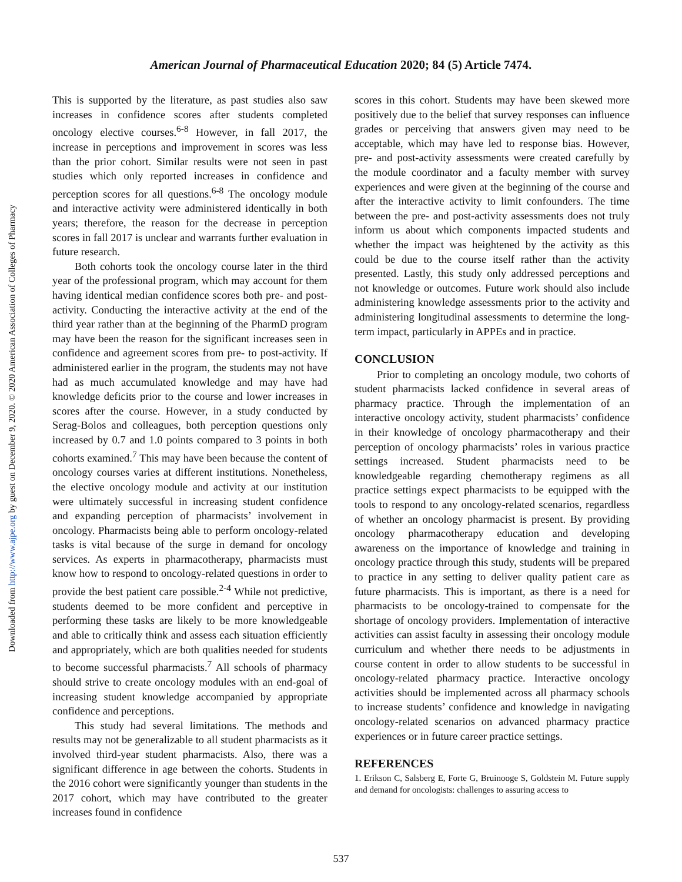Downloaded from http://www.ajpe.org by guest on December 9, 2020. © 2020 American Association of Colleges of Pharmacy
American Journal of Pharmaceutical Education 2020; 84 (5) Article 7474.
This is supported by the literature, as past studies also saw increases in confidence scores after students completed oncology elective courses.<sup>6-8</sup> However, in fall 2017, the increase in perceptions and improvement in scores was less than the prior cohort. Similar results were not seen in past studies which only reported increases in confidence and perception scores for all questions.<sup>6-8</sup> The oncology module and interactive activity were administered identically in both years; therefore, the reason for the decrease in perception scores in fall 2017 is unclear and warrants further evaluation in future research.
Both cohorts took the oncology course later in the third year of the professional program, which may account for them having identical median confidence scores both pre- and post-activity. Conducting the interactive activity at the end of the third year rather than at the beginning of the PharmD program may have been the reason for the significant increases seen in confidence and agreement scores from pre- to post-activity. If administered earlier in the program, the students may not have had as much accumulated knowledge and may have had knowledge deficits prior to the course and lower increases in scores after the course. However, in a study conducted by Serag-Bolos and colleagues, both perception questions only increased by 0.7 and 1.0 points compared to 3 points in both cohorts examined.<sup>7</sup> This may have been because the content of oncology courses varies at different institutions. Nonetheless, the elective oncology module and activity at our institution were ultimately successful in increasing student confidence and expanding perception of pharmacists’ involvement in oncology. Pharmacists being able to perform oncology-related tasks is vital because of the surge in demand for oncology services. As experts in pharmacotherapy, pharmacists must know how to respond to oncology-related questions in order to provide the best patient care possible.<sup>2-4</sup> While not predictive, students deemed to be more confident and perceptive in performing these tasks are likely to be more knowledgeable and able to critically think and assess each situation efficiently and appropriately, which are both qualities needed for students to become successful pharmacists.<sup>7</sup> All schools of pharmacy should strive to create oncology modules with an end-goal of increasing student knowledge accompanied by appropriate confidence and perceptions.
This study had several limitations. The methods and results may not be generalizable to all student pharmacists as it involved third-year student pharmacists. Also, there was a significant difference in age between the cohorts. Students in the 2016 cohort were significantly younger than students in the 2017 cohort, which may have contributed to the greater increases found in confidence
scores in this cohort. Students may have been skewed more positively due to the belief that survey responses can influence grades or perceiving that answers given may need to be acceptable, which may have led to response bias. However, pre- and post-activity assessments were created carefully by the module coordinator and a faculty member with survey experiences and were given at the beginning of the course and after the interactive activity to limit confounders. The time between the pre- and post-activity assessments does not truly inform us about which components impacted students and whether the impact was heightened by the activity as this could be due to the course itself rather than the activity presented. Lastly, this study only addressed perceptions and not knowledge or outcomes. Future work should also include administering knowledge assessments prior to the activity and administering longitudinal assessments to determine the long-term impact, particularly in APPEs and in practice.
CONCLUSION
Prior to completing an oncology module, two cohorts of student pharmacists lacked confidence in several areas of pharmacy practice. Through the implementation of an interactive oncology activity, student pharmacists’ confidence in their knowledge of oncology pharmacotherapy and their perception of oncology pharmacists’ roles in various practice settings increased. Student pharmacists need to be knowledgeable regarding chemotherapy regimens as all practice settings expect pharmacists to be equipped with the tools to respond to any oncology-related scenarios, regardless of whether an oncology pharmacist is present. By providing oncology pharmacotherapy education and developing awareness on the importance of knowledge and training in oncology practice through this study, students will be prepared to practice in any setting to deliver quality patient care as future pharmacists. This is important, as there is a need for pharmacists to be oncology-trained to compensate for the shortage of oncology providers. Implementation of interactive activities can assist faculty in assessing their oncology module curriculum and whether there needs to be adjustments in course content in order to allow students to be successful in oncology-related pharmacy practice. Interactive oncology activities should be implemented across all pharmacy schools to increase students’ confidence and knowledge in navigating oncology-related scenarios on advanced pharmacy practice experiences or in future career practice settings.
REFERENCES
1. Erikson C, Salsberg E, Forte G, Bruinooge S, Goldstein M. Future supply and demand for oncologists: challenges to assuring access to
537